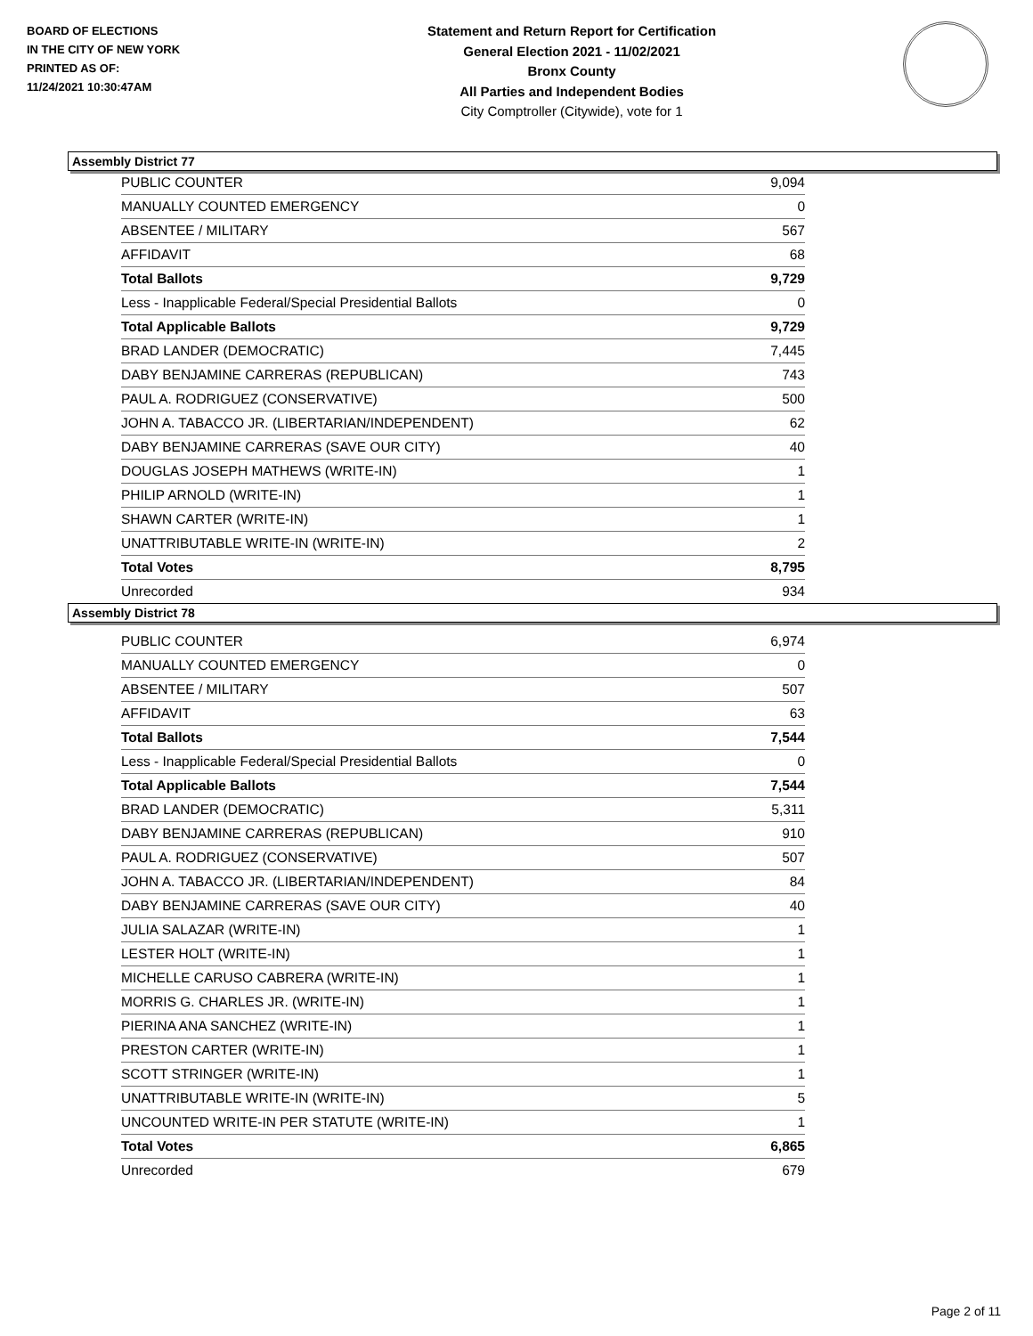BOARD OF ELECTIONS
IN THE CITY OF NEW YORK
PRINTED AS OF:
11/24/2021 10:30:47AM
Statement and Return Report for Certification
General Election 2021 - 11/02/2021
Bronx County
All Parties and Independent Bodies
City Comptroller (Citywide), vote for 1
Assembly District 77
| PUBLIC COUNTER | 9,094 |
| MANUALLY COUNTED EMERGENCY | 0 |
| ABSENTEE / MILITARY | 567 |
| AFFIDAVIT | 68 |
| Total Ballots | 9,729 |
| Less - Inapplicable Federal/Special Presidential Ballots | 0 |
| Total Applicable Ballots | 9,729 |
| BRAD LANDER (DEMOCRATIC) | 7,445 |
| DABY BENJAMINE CARRERAS (REPUBLICAN) | 743 |
| PAUL A. RODRIGUEZ (CONSERVATIVE) | 500 |
| JOHN A. TABACCO JR. (LIBERTARIAN/INDEPENDENT) | 62 |
| DABY BENJAMINE CARRERAS (SAVE OUR CITY) | 40 |
| DOUGLAS JOSEPH MATHEWS (WRITE-IN) | 1 |
| PHILIP ARNOLD (WRITE-IN) | 1 |
| SHAWN CARTER (WRITE-IN) | 1 |
| UNATTRIBUTABLE WRITE-IN (WRITE-IN) | 2 |
| Total Votes | 8,795 |
| Unrecorded | 934 |
Assembly District 78
| PUBLIC COUNTER | 6,974 |
| MANUALLY COUNTED EMERGENCY | 0 |
| ABSENTEE / MILITARY | 507 |
| AFFIDAVIT | 63 |
| Total Ballots | 7,544 |
| Less - Inapplicable Federal/Special Presidential Ballots | 0 |
| Total Applicable Ballots | 7,544 |
| BRAD LANDER (DEMOCRATIC) | 5,311 |
| DABY BENJAMINE CARRERAS (REPUBLICAN) | 910 |
| PAUL A. RODRIGUEZ (CONSERVATIVE) | 507 |
| JOHN A. TABACCO JR. (LIBERTARIAN/INDEPENDENT) | 84 |
| DABY BENJAMINE CARRERAS (SAVE OUR CITY) | 40 |
| JULIA SALAZAR (WRITE-IN) | 1 |
| LESTER HOLT (WRITE-IN) | 1 |
| MICHELLE CARUSO CABRERA (WRITE-IN) | 1 |
| MORRIS G. CHARLES JR. (WRITE-IN) | 1 |
| PIERINA ANA SANCHEZ (WRITE-IN) | 1 |
| PRESTON CARTER (WRITE-IN) | 1 |
| SCOTT STRINGER (WRITE-IN) | 1 |
| UNATTRIBUTABLE WRITE-IN (WRITE-IN) | 5 |
| UNCOUNTED WRITE-IN PER STATUTE (WRITE-IN) | 1 |
| Total Votes | 6,865 |
| Unrecorded | 679 |
Page 2 of 11